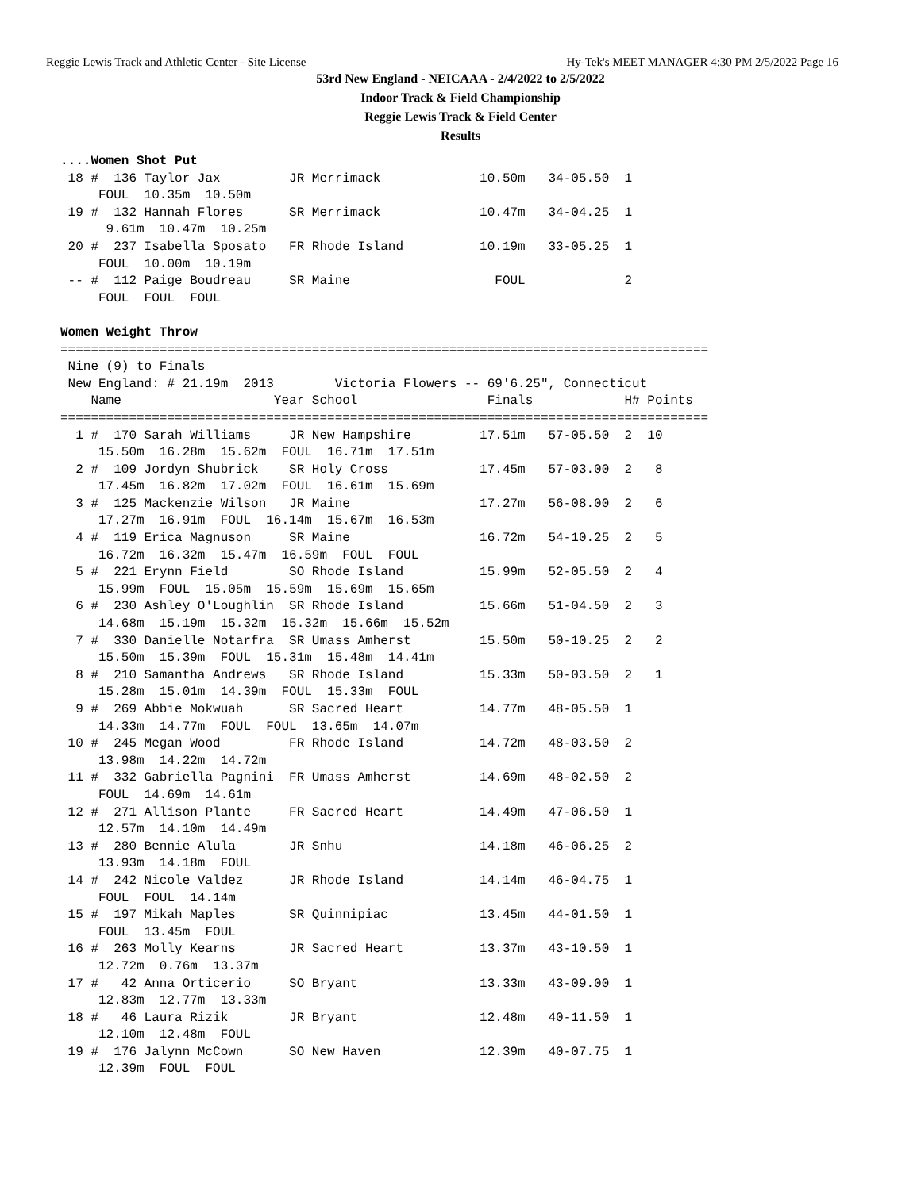Reggie Lewis Track and Athletic Center - Site License Hy-Tek's MEET MANAGER 4:30 PM 2/5/2022 Page 16
53rd New England - NEICAAA - 2/4/2022 to 2/5/2022
Indoor Track & Field Championship
Reggie Lewis Track & Field Center
Results
....Women Shot Put
 18 #  136 Taylor Jax         JR Merrimack             10.50m   34-05.50  1
     FOUL  10.35m  10.50m
 19 #  132 Hannah Flores      SR Merrimack             10.47m   34-04.25  1
      9.61m  10.47m  10.25m
 20 #  237 Isabella Sposato   FR Rhode Island          10.19m   33-05.25  1
     FOUL  10.00m  10.19m
 -- #  112 Paige Boudreau     SR Maine                   FOUL             2
     FOUL  FOUL  FOUL

Women Weight Throw
=====================================================================================
 Nine (9) to Finals
 New England: # 21.19m  2013        Victoria Flowers -- 69'6.25", Connecticut
    Name                    Year School                 Finals            H# Points
=====================================================================================
  1 #  170 Sarah Williams     JR New Hampshire         17.51m   57-05.50  2  10
     15.50m  16.28m  15.62m  FOUL  16.71m  17.51m
  2 #  109 Jordyn Shubrick    SR Holy Cross            17.45m   57-03.00  2   8
     17.45m  16.82m  17.02m  FOUL  16.61m  15.69m
  3 #  125 Mackenzie Wilson   JR Maine                 17.27m   56-08.00  2   6
     17.27m  16.91m  FOUL  16.14m  15.67m  16.53m
  4 #  119 Erica Magnuson     SR Maine                 16.72m   54-10.25  2   5
     16.72m  16.32m  15.47m  16.59m  FOUL  FOUL
  5 #  221 Erynn Field        SO Rhode Island          15.99m   52-05.50  2   4
     15.99m  FOUL  15.05m  15.59m  15.69m  15.65m
  6 #  230 Ashley O'Loughlin  SR Rhode Island          15.66m   51-04.50  2   3
     14.68m  15.19m  15.32m  15.32m  15.66m  15.52m
  7 #  330 Danielle Notarfra  SR Umass Amherst         15.50m   50-10.25  2   2
     15.50m  15.39m  FOUL  15.31m  15.48m  14.41m
  8 #  210 Samantha Andrews   SR Rhode Island          15.33m   50-03.50  2   1
     15.28m  15.01m  14.39m  FOUL  15.33m  FOUL
  9 #  269 Abbie Mokwuah      SR Sacred Heart          14.77m   48-05.50  1
     14.33m  14.77m  FOUL  FOUL  13.65m  14.07m
 10 #  245 Megan Wood         FR Rhode Island          14.72m   48-03.50  2
     13.98m  14.22m  14.72m
 11 #  332 Gabriella Pagnini  FR Umass Amherst         14.69m   48-02.50  2
     FOUL  14.69m  14.61m
 12 #  271 Allison Plante     FR Sacred Heart          14.49m   47-06.50  1
     12.57m  14.10m  14.49m
 13 #  280 Bennie Alula       JR Snhu                  14.18m   46-06.25  2
     13.93m  14.18m  FOUL
 14 #  242 Nicole Valdez      JR Rhode Island          14.14m   46-04.75  1
     FOUL  FOUL  14.14m
 15 #  197 Mikah Maples       SR Quinnipiac            13.45m   44-01.50  1
     FOUL  13.45m  FOUL
 16 #  263 Molly Kearns       JR Sacred Heart          13.37m   43-10.50  1
     12.72m  0.76m  13.37m
 17 #   42 Anna Orticerio     SO Bryant                13.33m   43-09.00  1
     12.83m  12.77m  13.33m
 18 #   46 Laura Rizik        JR Bryant                12.48m   40-11.50  1
     12.10m  12.48m  FOUL
 19 #  176 Jalynn McCown      SO New Haven             12.39m   40-07.75  1
     12.39m  FOUL  FOUL